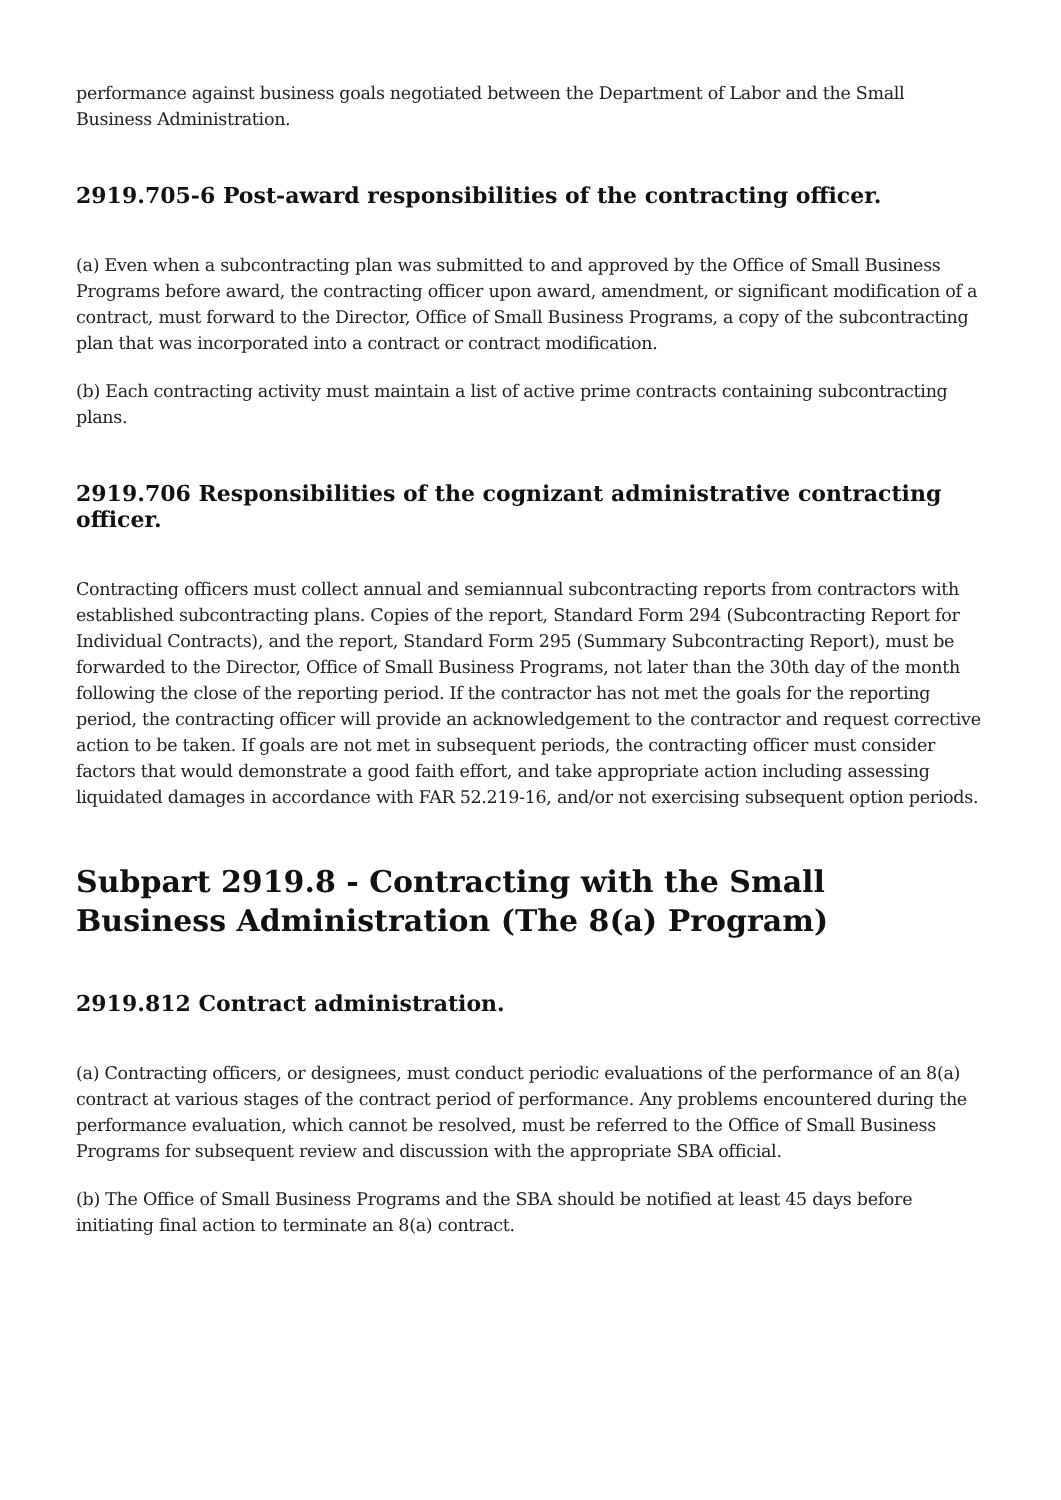performance against business goals negotiated between the Department of Labor and the Small Business Administration.
2919.705-6 Post-award responsibilities of the contracting officer.
(a) Even when a subcontracting plan was submitted to and approved by the Office of Small Business Programs before award, the contracting officer upon award, amendment, or significant modification of a contract, must forward to the Director, Office of Small Business Programs, a copy of the subcontracting plan that was incorporated into a contract or contract modification.
(b) Each contracting activity must maintain a list of active prime contracts containing subcontracting plans.
2919.706 Responsibilities of the cognizant administrative contracting officer.
Contracting officers must collect annual and semiannual subcontracting reports from contractors with established subcontracting plans. Copies of the report, Standard Form 294 (Subcontracting Report for Individual Contracts), and the report, Standard Form 295 (Summary Subcontracting Report), must be forwarded to the Director, Office of Small Business Programs, not later than the 30th day of the month following the close of the reporting period. If the contractor has not met the goals for the reporting period, the contracting officer will provide an acknowledgement to the contractor and request corrective action to be taken. If goals are not met in subsequent periods, the contracting officer must consider factors that would demonstrate a good faith effort, and take appropriate action including assessing liquidated damages in accordance with FAR 52.219-16, and/or not exercising subsequent option periods.
Subpart 2919.8 - Contracting with the Small Business Administration (The 8(a) Program)
2919.812 Contract administration.
(a) Contracting officers, or designees, must conduct periodic evaluations of the performance of an 8(a) contract at various stages of the contract period of performance. Any problems encountered during the performance evaluation, which cannot be resolved, must be referred to the Office of Small Business Programs for subsequent review and discussion with the appropriate SBA official.
(b) The Office of Small Business Programs and the SBA should be notified at least 45 days before initiating final action to terminate an 8(a) contract.